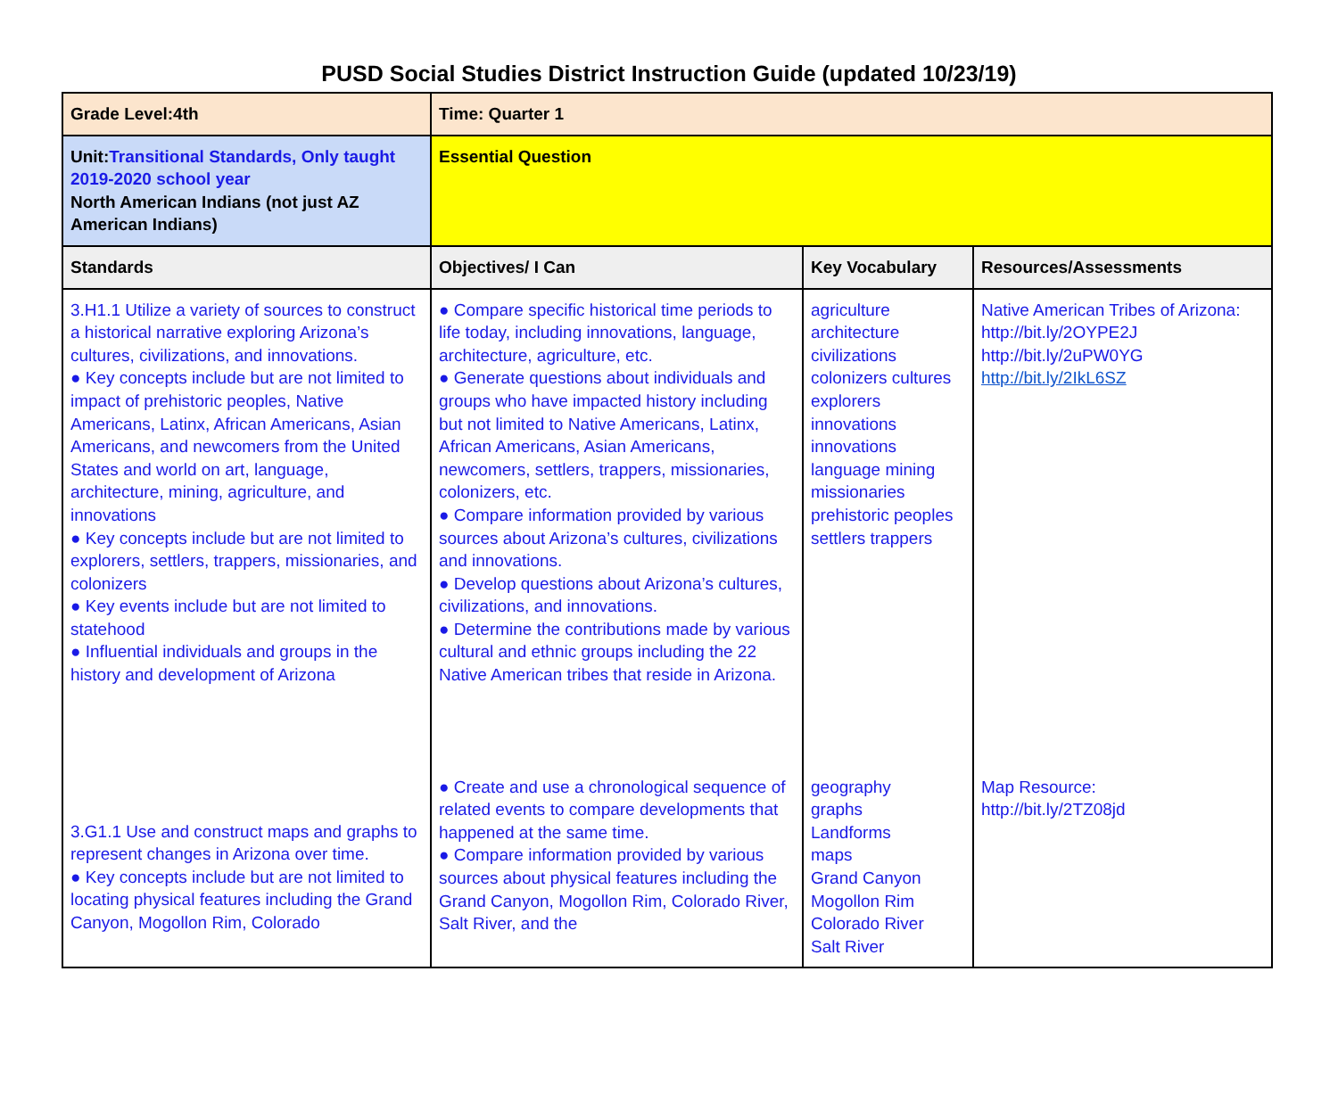PUSD Social Studies District Instruction Guide (updated 10/23/19)
| Grade Level:4th | Time: Quarter 1 | | |
| Unit: Transitional Standards, Only taught 2019-2020 school year North American Indians (not just AZ American Indians) | Essential Question | | |
| Standards | Objectives/ I Can | Key Vocabulary | Resources/Assessments |
| 3.H1.1 Utilize a variety of sources to construct a historical narrative exploring Arizona’s cultures, civilizations, and innovations. ● Key concepts include but are not limited to impact of prehistoric peoples, Native Americans, Latinx, African Americans, Asian Americans, and newcomers from the United States and world on art, language, architecture, mining, agriculture, and innovations ● Key concepts include but are not limited to explorers, settlers, trappers, missionaries, and colonizers ● Key events include but are not limited to statehood ● Influential individuals and groups in the history and development of Arizona | ● Compare specific historical time periods to life today, including innovations, language, architecture, agriculture, etc. ● Generate questions about individuals and groups who have impacted history including but not limited to Native Americans, Latinx, African Americans, Asian Americans, newcomers, settlers, trappers, missionaries, colonizers, etc. ● Compare information provided by various sources about Arizona’s cultures, civilizations and innovations. ● Develop questions about Arizona’s cultures, civilizations, and innovations. ● Determine the contributions made by various cultural and ethnic groups including the 22 Native American tribes that reside in Arizona. | agriculture architecture civilizations colonizers cultures explorers innovations innovations language mining missionaries prehistoric peoples settlers trappers | Native American Tribes of Arizona: http://bit.ly/2OYPE2J http://bit.ly/2uPW0YG http://bit.ly/2IkL6SZ |
| 3.G1.1 Use and construct maps and graphs to represent changes in Arizona over time. ● Key concepts include but are not limited to locating physical features including the Grand Canyon, Mogollon Rim, Colorado | ● Create and use a chronological sequence of related events to compare developments that happened at the same time. ● Compare information provided by various sources about physical features including the Grand Canyon, Mogollon Rim, Colorado River, Salt River, and the | geography graphs Landforms maps Grand Canyon Mogollon Rim Colorado River Salt River | Map Resource: http://bit.ly/2TZ08jd |